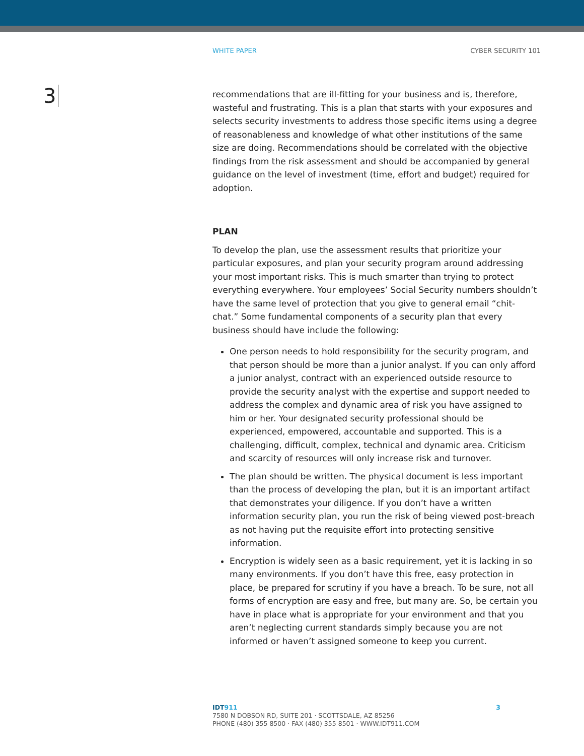WHITE PAPER CYBER SECURITY 101
3
recommendations that are ill-fitting for your business and is, therefore, wasteful and frustrating. This is a plan that starts with your exposures and selects security investments to address those specific items using a degree of reasonableness and knowledge of what other institutions of the same size are doing. Recommendations should be correlated with the objective findings from the risk assessment and should be accompanied by general guidance on the level of investment (time, effort and budget) required for adoption.
PLAN
To develop the plan, use the assessment results that prioritize your particular exposures, and plan your security program around addressing your most important risks. This is much smarter than trying to protect everything everywhere. Your employees’ Social Security numbers shouldn’t have the same level of protection that you give to general email “chit-chat.” Some fundamental components of a security plan that every business should have include the following:
One person needs to hold responsibility for the security program, and that person should be more than a junior analyst. If you can only afford a junior analyst, contract with an experienced outside resource to provide the security analyst with the expertise and support needed to address the complex and dynamic area of risk you have assigned to him or her. Your designated security professional should be experienced, empowered, accountable and supported. This is a challenging, difficult, complex, technical and dynamic area. Criticism and scarcity of resources will only increase risk and turnover.
The plan should be written. The physical document is less important than the process of developing the plan, but it is an important artifact that demonstrates your diligence. If you don’t have a written information security plan, you run the risk of being viewed post-breach as not having put the requisite effort into protecting sensitive information.
Encryption is widely seen as a basic requirement, yet it is lacking in so many environments. If you don’t have this free, easy protection in place, be prepared for scrutiny if you have a breach. To be sure, not all forms of encryption are easy and free, but many are. So, be certain you have in place what is appropriate for your environment and that you aren’t neglecting current standards simply because you are not informed or haven’t assigned someone to keep you current.
IDT911 3
7580 N DOBSON RD, SUITE 201 · SCOTTSDALE, AZ 85256
PHONE (480) 355 8500 · FAX (480) 355 8501 · WWW.IDT911.COM